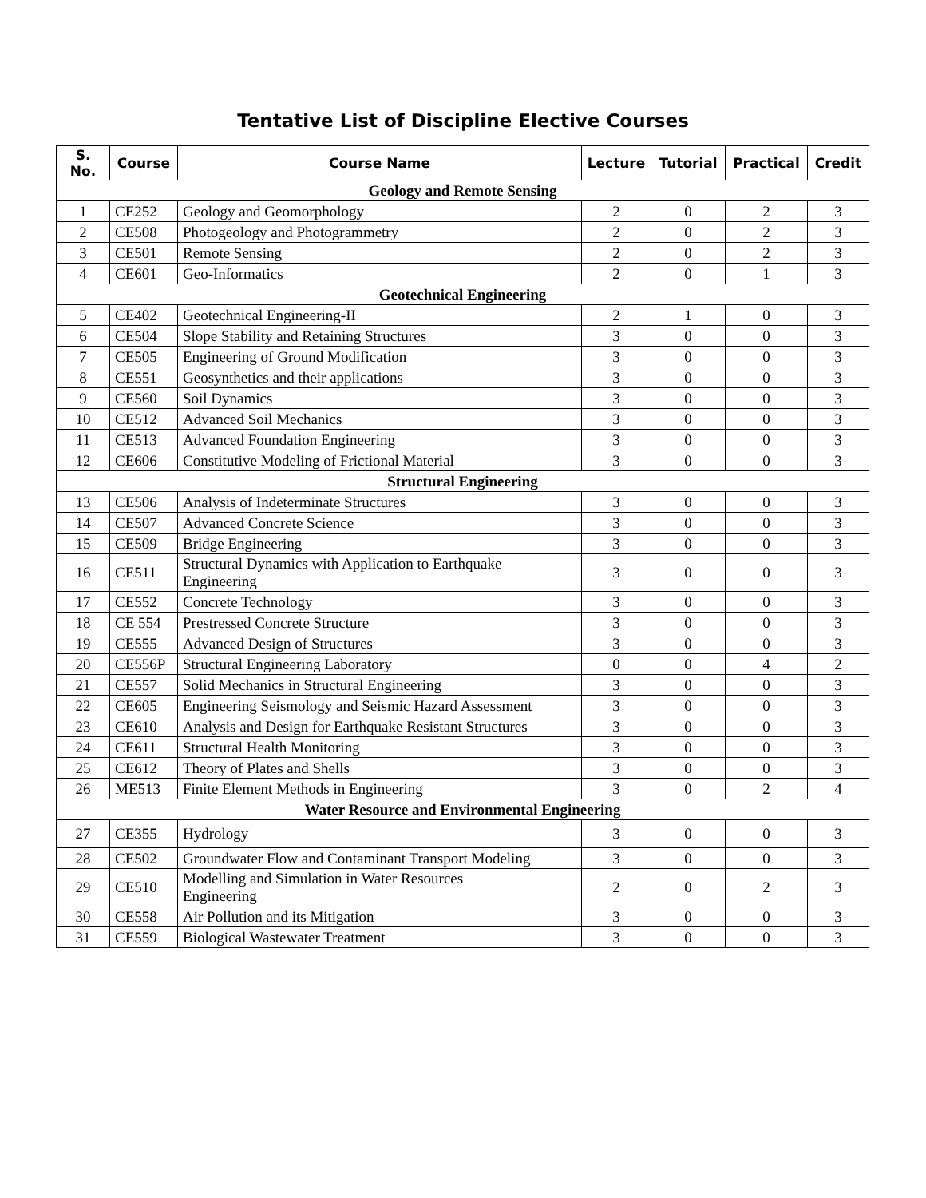Tentative List of Discipline Elective Courses
| S. No. | Course | Course Name | Lecture | Tutorial | Practical | Credit |
| --- | --- | --- | --- | --- | --- | --- |
| Geology and Remote Sensing | | | | | | |
| 1 | CE252 | Geology and Geomorphology | 2 | 0 | 2 | 3 |
| 2 | CE508 | Photogeology and Photogrammetry | 2 | 0 | 2 | 3 |
| 3 | CE501 | Remote Sensing | 2 | 0 | 2 | 3 |
| 4 | CE601 | Geo-Informatics | 2 | 0 | 1 | 3 |
| Geotechnical Engineering | | | | | | |
| 5 | CE402 | Geotechnical Engineering-II | 2 | 1 | 0 | 3 |
| 6 | CE504 | Slope Stability and Retaining Structures | 3 | 0 | 0 | 3 |
| 7 | CE505 | Engineering of Ground Modification | 3 | 0 | 0 | 3 |
| 8 | CE551 | Geosynthetics and their applications | 3 | 0 | 0 | 3 |
| 9 | CE560 | Soil Dynamics | 3 | 0 | 0 | 3 |
| 10 | CE512 | Advanced Soil Mechanics | 3 | 0 | 0 | 3 |
| 11 | CE513 | Advanced Foundation Engineering | 3 | 0 | 0 | 3 |
| 12 | CE606 | Constitutive Modeling of Frictional Material | 3 | 0 | 0 | 3 |
| Structural Engineering | | | | | | |
| 13 | CE506 | Analysis of Indeterminate Structures | 3 | 0 | 0 | 3 |
| 14 | CE507 | Advanced Concrete Science | 3 | 0 | 0 | 3 |
| 15 | CE509 | Bridge Engineering | 3 | 0 | 0 | 3 |
| 16 | CE511 | Structural Dynamics with Application to Earthquake Engineering | 3 | 0 | 0 | 3 |
| 17 | CE552 | Concrete Technology | 3 | 0 | 0 | 3 |
| 18 | CE 554 | Prestressed Concrete Structure | 3 | 0 | 0 | 3 |
| 19 | CE555 | Advanced Design of Structures | 3 | 0 | 0 | 3 |
| 20 | CE556P | Structural Engineering Laboratory | 0 | 0 | 4 | 2 |
| 21 | CE557 | Solid Mechanics in Structural Engineering | 3 | 0 | 0 | 3 |
| 22 | CE605 | Engineering Seismology and Seismic Hazard Assessment | 3 | 0 | 0 | 3 |
| 23 | CE610 | Analysis and Design for Earthquake Resistant Structures | 3 | 0 | 0 | 3 |
| 24 | CE611 | Structural Health Monitoring | 3 | 0 | 0 | 3 |
| 25 | CE612 | Theory of Plates and Shells | 3 | 0 | 0 | 3 |
| 26 | ME513 | Finite Element Methods in Engineering | 3 | 0 | 2 | 4 |
| Water Resource and Environmental Engineering | | | | | | |
| 27 | CE355 | Hydrology | 3 | 0 | 0 | 3 |
| 28 | CE502 | Groundwater Flow and Contaminant Transport Modeling | 3 | 0 | 0 | 3 |
| 29 | CE510 | Modelling and Simulation in Water Resources Engineering | 2 | 0 | 2 | 3 |
| 30 | CE558 | Air Pollution and its Mitigation | 3 | 0 | 0 | 3 |
| 31 | CE559 | Biological Wastewater Treatment | 3 | 0 | 0 | 3 |